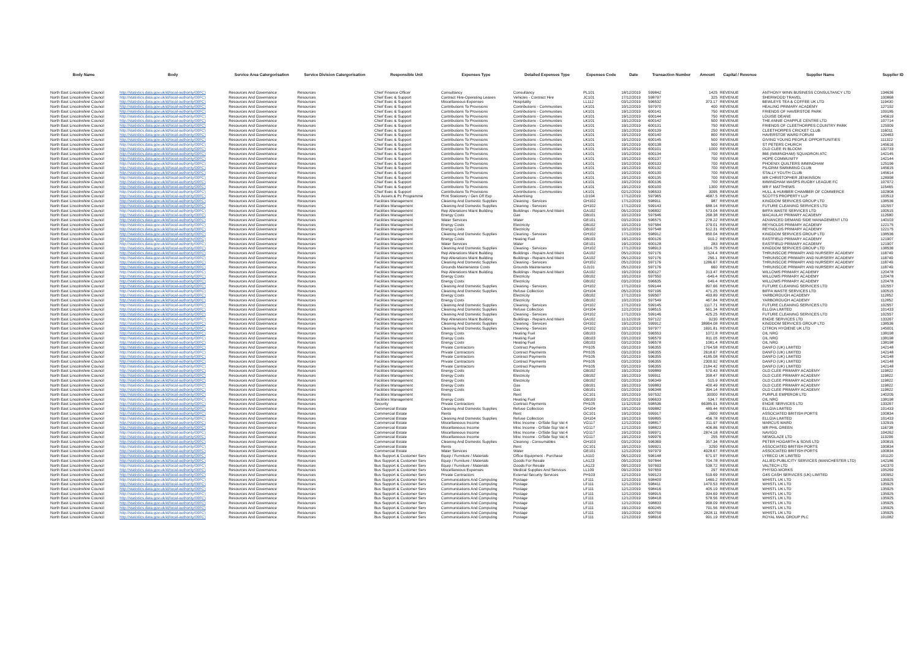| Body Name | Body | Service Area Catergorisation | Service Division Catergorisation | Responsible Unit | Expenses Type | Detailed Expenses Type | Expenses Code | Date | Transaction Number | Amount | Capital / Revenue | Supplier Name | Supplier ID |
| --- | --- | --- | --- | --- | --- | --- | --- | --- | --- | --- | --- | --- | --- |
| North East Lincolnshire Council | http://statistics.data.gov.uk/id/local-authority/00FC) | Resources And Governance | Resources | Chief Finance Officer | Consultancy | Consultancy | PL101 | 18/12/2019 | 599842 | 1425 | REVENUE | ANTHONY WINN BUSINESS CONSULTANCY LTD | 134636 |
| North East Lincolnshire Council | http://statistics.data.gov.uk/id/local-authority/00FC) | Resources And Governance | Resources | Chief Exec & Support | Contract Hire-Operating Leases | Vehicles - Contract Hire | JC101 | 17/12/2019 | 598797 | 325 | REVENUE | SHERWOOD TRAVEL | 100868 |
| North East Lincolnshire Council | http://statistics.data.gov.uk/id/local-authority/00FC) | Resources And Governance | Resources | Chief Exec & Support | Miscellaneous Expenses | Hospitality | LL112 | 03/12/2019 | 596532 | 373.17 | REVENUE | BEWLEYS TEA & COFFEE UK LTD | 119430 |
| North East Lincolnshire Council | http://statistics.data.gov.uk/id/local-authority/00FC) | Resources And Governance | Resources | Chief Exec & Support | Contributions To Provisions | Contributions - Communities | LK101 | 10/12/2019 | 597970 | 400 | REVENUE | HEALING PRIMARY ACADEMY | 127192 |
| North East Lincolnshire Council | http://statistics.data.gov.uk/id/local-authority/00FC) | Resources And Governance | Resources | Chief Exec & Support | Contributions To Provisions | Contributions - Communities | LK101 | 19/12/2019 | 600141 | 750 | REVENUE | FRIENDS OF HAVERSTOE PARK | 109185 |
| North East Lincolnshire Council | http://statistics.data.gov.uk/id/local-authority/00FC) | Resources And Governance | Resources | Chief Exec & Support | Contributions To Provisions | Contributions - Communities | LK101 | 19/12/2019 | 600144 | 750 | REVENUE | LOUISE DEANE | 145619 |
| North East Lincolnshire Council | http://statistics.data.gov.uk/id/local-authority/00FC) | Resources And Governance | Resources | Chief Exec & Support | Contributions To Provisions | Contributions - Communities | LK101 | 19/12/2019 | 600142 | 500 | REVENUE | THE ANNIE CHAPPLE CENTRE LTD | 107714 |
| North East Lincolnshire Council | http://statistics.data.gov.uk/id/local-authority/00FC) | Resources And Governance | Resources | Chief Exec & Support | Contributions To Provisions | Contributions - Communities | LK101 | 19/12/2019 | 600131 | 750 | REVENUE | FRIENDS OF CLEETHORPES COUNTRY PARK | 125009 |
| North East Lincolnshire Council | http://statistics.data.gov.uk/id/local-authority/00FC) | Resources And Governance | Resources | Chief Exec & Support | Contributions To Provisions | Contributions - Communities | LK101 | 19/12/2019 | 600139 | 250 | REVENUE | CLEETHORPES CRICKET CLUB | 116011 |
| North East Lincolnshire Council | http://statistics.data.gov.uk/id/local-authority/00FC) | Resources And Governance | Resources | Chief Exec & Support | Contributions To Provisions | Contributions - Communities | LK101 | 19/12/2019 | 600140 | 800 | REVENUE | HAVERSTOE WARD FORUM | 129463 |
| North East Lincolnshire Council | http://statistics.data.gov.uk/id/local-authority/00FC) | Resources And Governance | Resources | Chief Exec & Support | Contributions To Provisions | Contributions - Communities | LK101 | 19/12/2019 | 600145 | 500 | REVENUE | GIVING YOUNG PEOPLE OPPORTUNITIES | 111322 |
| North East Lincolnshire Council | http://statistics.data.gov.uk/id/local-authority/00FC) | Resources And Governance | Resources | Chief Exec & Support | Contributions To Provisions | Contributions - Communities | LK101 | 19/12/2019 | 600138 | 500 | REVENUE | ST PETERS CHURCH | 145616 |
| North East Lincolnshire Council | http://statistics.data.gov.uk/id/local-authority/00FC) | Resources And Governance | Resources | Chief Exec & Support | Contributions To Provisions | Contributions - Communities | LK101 | 19/12/2019 | 600101 | 1000 | REVENUE | OLD CLEE IN BLOOM | 132733 |
| North East Lincolnshire Council | http://statistics.data.gov.uk/id/local-authority/00FC) | Resources And Governance | Resources | Chief Exec & Support | Contributions To Provisions | Contributions - Communities | LK101 | 19/12/2019 | 600134 | 700 | REVENUE | 866 (IMMINGHAM) SQUADRON ATC | 142145 |
| North East Lincolnshire Council | http://statistics.data.gov.uk/id/local-authority/00FC) | Resources And Governance | Resources | Chief Exec & Support | Contributions To Provisions | Contributions - Communities | LK101 | 19/12/2019 | 600137 | 700 | REVENUE | HOPE COMMUNITY | 142144 |
| North East Lincolnshire Council | http://statistics.data.gov.uk/id/local-authority/00FC) | Resources And Governance | Resources | Chief Exec & Support | Contributions To Provisions | Contributions - Communities | LK101 | 19/12/2019 | 600133 | 700 | REVENUE | PHOENIX QUILTERS IMMINGHAM | 125196 |
| North East Lincolnshire Council | http://statistics.data.gov.uk/id/local-authority/00FC) | Resources And Governance | Resources | Chief Exec & Support | Contributions To Provisions | Contributions - Communities | LK101 | 19/12/2019 | 600132 | 700 | REVENUE | PILGRIM SWIMMING CLUB | 145615 |
| North East Lincolnshire Council | http://statistics.data.gov.uk/id/local-authority/00FC) | Resources And Governance | Resources | Chief Exec & Support | Contributions To Provisions | Contributions - Communities | LK101 | 19/12/2019 | 600130 | 700 | REVENUE | STALLY YOUTH CLUB | 145614 |
| North East Lincolnshire Council | http://statistics.data.gov.uk/id/local-authority/00FC) | Resources And Governance | Resources | Chief Exec & Support | Contributions To Provisions | Contributions - Communities | LK101 | 19/12/2019 | 600135 | 700 | REVENUE | MR CHRISTOPHER JENKINSON | 128998 |
| North East Lincolnshire Council | http://statistics.data.gov.uk/id/local-authority/00FC) | Resources And Governance | Resources | Chief Exec & Support | Contributions To Provisions | Contributions - Communities | LK101 | 19/12/2019 | 600136 | 700 | REVENUE | IMMINGHAM WASPS RUGBY LEAGUE FC | 107072 |
| North East Lincolnshire Council | http://statistics.data.gov.uk/id/local-authority/00FC) | Resources And Governance | Resources | Chief Exec & Support | Contributions To Provisions | Contributions - Communities | LK101 | 19/12/2019 | 600100 | 1300 | REVENUE | MR F MATTHEWS | 115465 |
| North East Lincolnshire Council | http://statistics.data.gov.uk/id/local-authority/00FC) | Resources And Governance | Resources | Chief Exec & Support | Contributions To Provisions | Contributions - Communities | LK101 | 02/12/2019 | 596533 | 3095 | REVENUE | HULL & HUMBER CHAMBER OF COMMERCE | 102808 |
| North East Lincolnshire Council | http://statistics.data.gov.uk/id/local-authority/00FC) | Resources And Governance | Resources | Cfs Assets & Pc Programme | Print Stationery / Gen Off Exp | Advertising | LD104 | 17/12/2019 | 597965 | 4687.5 | REVENUE | SCOTTS PROPERTY LLP | 103513 |
| North East Lincolnshire Council | http://statistics.data.gov.uk/id/local-authority/00FC) | Resources And Governance | Resources | Facilities Management | Cleaning And Domestic Supplies | Cleaning - Services | GH102 | 17/12/2019 | 598911 | 987 | REVENUE | KINGDOM SERVICES GROUP LTD | 138536 |
| North East Lincolnshire Council | http://statistics.data.gov.uk/id/local-authority/00FC) | Resources And Governance | Resources | Facilities Management | Cleaning And Domestic Supplies | Cleaning - Services | GH102 | 17/12/2019 | 599143 | 688.14 | REVENUE | FUTURE CLEANING SERVICES LTD | 102557 |
| North East Lincolnshire Council | http://statistics.data.gov.uk/id/local-authority/00FC) | Resources And Governance | Resources | Facilities Management | Rep Alterations Maint Building | Buildings - Repairs And Maint | GA102 | 05/12/2019 | 596832 | 573.04 | REVENUE | BIFFA WASTE SERVICES LTD | 100515 |
| North East Lincolnshire Council | http://statistics.data.gov.uk/id/local-authority/00FC) | Resources And Governance | Resources | Facilities Management | Energy Costs | Gas | GB101 | 10/12/2019 | 597646 | 268.38 | REVENUE | MACAULAY PRIMARY ACADEMY | 112680 |
| North East Lincolnshire Council | http://statistics.data.gov.uk/id/local-authority/00FC) | Resources And Governance | Resources | Facilities Management | Water Services | Water | GE101 | 03/12/2019 | 596575 | 278.22 | REVENUE | ADVANCED DEMAND SIDE MANAGEMENT LTD | 140103 |
| North East Lincolnshire Council | http://statistics.data.gov.uk/id/local-authority/00FC) | Resources And Governance | Resources | Facilities Management | Energy Costs | Electricity | GB102 | 10/12/2019 | 597584 | 379.01 | REVENUE | REYNOLDS PRIMARY ACADEMY | 122175 |
| North East Lincolnshire Council | http://statistics.data.gov.uk/id/local-authority/00FC) | Resources And Governance | Resources | Facilities Management | Energy Costs | Electricity | GB102 | 10/12/2019 | 597548 | 512.31 | REVENUE | REYNOLDS PRIMARY ACADEMY | 122175 |
| North East Lincolnshire Council | http://statistics.data.gov.uk/id/local-authority/00FC) | Resources And Governance | Resources | Facilities Management | Cleaning And Domestic Supplies | Cleaning - Services | GH102 | 17/12/2019 | 598912 | 850.04 | REVENUE | KINGDOM SERVICES GROUP LTD | 138536 |
| North East Lincolnshire Council | http://statistics.data.gov.uk/id/local-authority/00FC) | Resources And Governance | Resources | Facilities Management | Energy Costs | Heating Fuel | GB103 | 19/12/2019 | 600126 | 919.2 | REVENUE | EASTFIELD PRIMARY ACADEMY | 121907 |
| North East Lincolnshire Council | http://statistics.data.gov.uk/id/local-authority/00FC) | Resources And Governance | Resources | Facilities Management | Water Services | Water | GE101 | 19/12/2019 | 600128 | 283 | REVENUE | EASTFIELD PRIMARY ACADEMY | 121907 |
| North East Lincolnshire Council | http://statistics.data.gov.uk/id/local-authority/00FC) | Resources And Governance | Resources | Facilities Management | Cleaning And Domestic Supplies | Cleaning - Services | GH102 | 17/12/2019 | 598913 | 1014.75 | REVENUE | KINGDOM SERVICES GROUP LTD | 138536 |
| North East Lincolnshire Council | http://statistics.data.gov.uk/id/local-authority/00FC) | Resources And Governance | Resources | Facilities Management | Rep Alterations Maint Building | Buildings - Repairs And Maint | GA102 | 05/12/2019 | 597176 | 524.4 | REVENUE | THRUNSCOE PRIMARY AND NURSERY ACADEMY | 118749 |
| North East Lincolnshire Council | http://statistics.data.gov.uk/id/local-authority/00FC) | Resources And Governance | Resources | Facilities Management | Rep Alterations Maint Building | Buildings - Repairs And Maint | GA102 | 05/12/2019 | 597176 | 256.1 | REVENUE | THRUNSCOE PRIMARY AND NURSERY ACADEMY | 118749 |
| North East Lincolnshire Council | http://statistics.data.gov.uk/id/local-authority/00FC) | Resources And Governance | Resources | Facilities Management | Cleaning And Domestic Supplies | Cleaning - Services | GH102 | 05/12/2019 | 597176 | 1286.67 | REVENUE | THRUNSCOE PRIMARY AND NURSERY ACADEMY | 118749 |
| North East Lincolnshire Council | http://statistics.data.gov.uk/id/local-authority/00FC) | Resources And Governance | Resources | Facilities Management | Grounds Maintenance Costs | Grounds Maintenance | GJ101 | 05/12/2019 | 597176 | 660 | REVENUE | THRUNSCOE PRIMARY AND NURSERY ACADEMY | 118749 |
| North East Lincolnshire Council | http://statistics.data.gov.uk/id/local-authority/00FC) | Resources And Governance | Resources | Facilities Management | Rep Alterations Maint Building | Buildings - Repairs And Maint | GA102 | 19/12/2019 | 600127 | 313.47 | REVENUE | WILLOWS PRIMARY ACADEMY | 120478 |
| North East Lincolnshire Council | http://statistics.data.gov.uk/id/local-authority/00FC) | Resources And Governance | Resources | Facilities Management | Energy Costs | Electricity | GB102 | 10/12/2019 | 597550 | -649.4 | REVENUE | WILLOWS PRIMARY ACADEMY | 120478 |
| North East Lincolnshire Council | http://statistics.data.gov.uk/id/local-authority/00FC) | Resources And Governance | Resources | Facilities Management | Energy Costs | Electricity | GB102 | 03/12/2019 | 596635 | 649.4 | REVENUE | WILLOWS PRIMARY ACADEMY | 120478 |
| North East Lincolnshire Council | http://statistics.data.gov.uk/id/local-authority/00FC) | Resources And Governance | Resources | Facilities Management | Cleaning And Domestic Supplies | Cleaning - Services | GH102 | 17/12/2019 | 599144 | 897.66 | REVENUE | FUTURE CLEANING SERVICES LTD | 102557 |
| North East Lincolnshire Council | http://statistics.data.gov.uk/id/local-authority/00FC) | Resources And Governance | Resources | Facilities Management | Cleaning And Domestic Supplies | Refuse Collection | GH104 | 05/12/2019 | 597196 | 471.25 | REVENUE | BIFFA WASTE SERVICES LTD | 100515 |
| North East Lincolnshire Council | http://statistics.data.gov.uk/id/local-authority/00FC) | Resources And Governance | Resources | Facilities Management | Energy Costs | Electricity | GB102 | 17/12/2019 | 599507 | 493.89 | REVENUE | YARBOROUGH ACADEMY | 112852 |
| North East Lincolnshire Council | http://statistics.data.gov.uk/id/local-authority/00FC) | Resources And Governance | Resources | Facilities Management | Energy Costs | Electricity | GB102 | 10/12/2019 | 597549 | 467.84 | REVENUE | YARBOROUGH ACADEMY | 112852 |
| North East Lincolnshire Council | http://statistics.data.gov.uk/id/local-authority/00FC) | Resources And Governance | Resources | Facilities Management | Cleaning And Domestic Supplies | Cleaning - Services | GH102 | 17/12/2019 | 599145 | 1117.71 | REVENUE | FUTURE CLEANING SERVICES LTD | 102557 |
| North East Lincolnshire Council | http://statistics.data.gov.uk/id/local-authority/00FC) | Resources And Governance | Resources | Facilities Management | Cleaning And Domestic Supplies | Refuse Collection | GH104 | 12/12/2019 | 598515 | 561.34 | REVENUE | ELLGIA LIMITED | 101433 |
| North East Lincolnshire Council | http://statistics.data.gov.uk/id/local-authority/00FC) | Resources And Governance | Resources | Facilities Management | Cleaning And Domestic Supplies | Cleaning - Services | GH102 | 17/12/2019 | 599146 | 425.25 | REVENUE | FUTURE CLEANING SERVICES LTD | 102557 |
| North East Lincolnshire Council | http://statistics.data.gov.uk/id/local-authority/00FC) | Resources And Governance | Resources | Facilities Management | Rep Alterations Maint Building | Buildings - Repairs And Maint | GA102 | 11/12/2019 | 597122 | 9230 | REVENUE | ENGIE SERVICES LTD | 133267 |
| North East Lincolnshire Council | http://statistics.data.gov.uk/id/local-authority/00FC) | Resources And Governance | Resources | Facilities Management | Cleaning And Domestic Supplies | Cleaning - Services | GH102 | 19/12/2019 | 599912 | 38964.08 | REVENUE | KINGDOM SERVICES GROUP LTD | 138536 |
| North East Lincolnshire Council | http://statistics.data.gov.uk/id/local-authority/00FC) | Resources And Governance | Resources | Facilities Management | Cleaning And Domestic Supplies | Cleaning - Services | GH102 | 10/12/2019 | 597977 | 1691.81 | REVENUE | CITRON HYGIENE UK LTD | 145001 |
| North East Lincolnshire Council | http://statistics.data.gov.uk/id/local-authority/00FC) | Resources And Governance | Resources | Facilities Management | Energy Costs | Heating Fuel | GB103 | 03/12/2019 | 596553 | 1072.8 | REVENUE | OIL NRG | 138198 |
| North East Lincolnshire Council | http://statistics.data.gov.uk/id/local-authority/00FC) | Resources And Governance | Resources | Facilities Management | Energy Costs | Heating Fuel | GB103 | 03/12/2019 | 596579 | 811.05 | REVENUE | OIL NRG | 138198 |
| North East Lincolnshire Council | http://statistics.data.gov.uk/id/local-authority/00FC) | Resources And Governance | Resources | Facilities Management | Energy Costs | Heating Fuel | GB103 | 03/12/2019 | 596578 | 1081.4 | REVENUE | OIL NRG | 138198 |
| North East Lincolnshire Council | http://statistics.data.gov.uk/id/local-authority/00FC) | Resources And Governance | Resources | Facilities Management | Private Contractors | Contract Payments | PH105 | 03/12/2019 | 596355 | 1764.58 | REVENUE | DANFO (UK) LIMITED | 142148 |
| North East Lincolnshire Council | http://statistics.data.gov.uk/id/local-authority/00FC) | Resources And Governance | Resources | Facilities Management | Private Contractors | Contract Payments | PH105 | 03/12/2019 | 596355 | 2618.67 | REVENUE | DANFO (UK) LIMITED | 142148 |
| North East Lincolnshire Council | http://statistics.data.gov.uk/id/local-authority/00FC) | Resources And Governance | Resources | Facilities Management | Private Contractors | Contract Payments | PH105 | 03/12/2019 | 596355 | 4185.08 | REVENUE | DANFO (UK) LIMITED | 142148 |
| North East Lincolnshire Council | http://statistics.data.gov.uk/id/local-authority/00FC) | Resources And Governance | Resources | Facilities Management | Private Contractors | Contract Payments | PH105 | 03/12/2019 | 596355 | 2300.92 | REVENUE | DANFO (UK) LIMITED | 142148 |
| North East Lincolnshire Council | http://statistics.data.gov.uk/id/local-authority/00FC) | Resources And Governance | Resources | Facilities Management | Private Contractors | Contract Payments | PH105 | 03/12/2019 | 596355 | 2184.42 | REVENUE | DANFO (UK) LIMITED | 142148 |
| North East Lincolnshire Council | http://statistics.data.gov.uk/id/local-authority/00FC) | Resources And Governance | Resources | Facilities Management | Energy Costs | Electricity | GB102 | 19/12/2019 | 599889 | 570.43 | REVENUE | OLD CLEE PRIMARY ACADEMY | 119822 |
| North East Lincolnshire Council | http://statistics.data.gov.uk/id/local-authority/00FC) | Resources And Governance | Resources | Facilities Management | Energy Costs | Electricity | GB102 | 19/12/2019 | 599911 | 358.47 | REVENUE | OLD CLEE PRIMARY ACADEMY | 119822 |
| North East Lincolnshire Council | http://statistics.data.gov.uk/id/local-authority/00FC) | Resources And Governance | Resources | Facilities Management | Energy Costs | Electricity | GB102 | 03/12/2019 | 596349 | 515.9 | REVENUE | OLD CLEE PRIMARY ACADEMY | 119822 |
| North East Lincolnshire Council | http://statistics.data.gov.uk/id/local-authority/00FC) | Resources And Governance | Resources | Facilities Management | Energy Costs | Gas | GB101 | 19/12/2019 | 599883 | 400.49 | REVENUE | OLD CLEE PRIMARY ACADEMY | 119822 |
| North East Lincolnshire Council | http://statistics.data.gov.uk/id/local-authority/00FC) | Resources And Governance | Resources | Facilities Management | Energy Costs | Gas | GB101 | 03/12/2019 | 596348 | 394.14 | REVENUE | OLD CLEE PRIMARY ACADEMY | 119822 |
| North East Lincolnshire Council | http://statistics.data.gov.uk/id/local-authority/00FC) | Resources And Governance | Resources | Facilities Management | Rents | Rent | GC101 | 10/12/2019 | 597532 | 30000 | REVENUE | PURPLE EMPEROR LTD | 140205 |
| North East Lincolnshire Council | http://statistics.data.gov.uk/id/local-authority/00FC) | Resources And Governance | Resources | Facilities Management | Energy Costs | Heating Fuel | GB103 | 03/12/2019 | 596633 | 534.7 | REVENUE | OIL NRG | 138198 |
| North East Lincolnshire Council | http://statistics.data.gov.uk/id/local-authority/00FC) | Resources And Governance | Resources | Security | Private Contractors | Contract Payments | PH105 | 11/12/2019 | 598536 | 66385.91 | REVENUE | ENGIE SERVICES LTD | 133267 |
| North East Lincolnshire Council | http://statistics.data.gov.uk/id/local-authority/00FC) | Resources And Governance | Resources | Commercial Estate | Cleaning And Domestic Supplies | Refuse Collection | GH104 | 19/12/2019 | 599882 | 489.44 | REVENUE | ELLGIA LIMITED | 101433 |
| North East Lincolnshire Council | http://statistics.data.gov.uk/id/local-authority/00FC) | Resources And Governance | Resources | Commercial Estate | Rents | Rent | GC101 | 19/12/2019 | 599917 | 2600 | REVENUE | ASSOCIATED BRITISH PORTS | 100834 |
| North East Lincolnshire Council | http://statistics.data.gov.uk/id/local-authority/00FC) | Resources And Governance | Resources | Commercial Estate | Cleaning And Domestic Supplies | Refuse Collection | GH104 | 19/12/2019 | 599895 | 456.78 | REVENUE | ELLGIA LIMITED | 101433 |
| North East Lincolnshire Council | http://statistics.data.gov.uk/id/local-authority/00FC) | Resources And Governance | Resources | Commercial Estate | Miscellaneous Income | Misc Income - O/Side Scp Vat 4 | VG117 | 12/12/2019 | 598817 | 311.97 | REVENUE | MARCUS WARD | 132915 |
| North East Lincolnshire Council | http://statistics.data.gov.uk/id/local-authority/00FC) | Resources And Governance | Resources | Commercial Estate | Miscellaneous Income | Misc Income - O/Side Scp Vat 4 | VG117 | 12/12/2019 | 598823 | 406.86 | REVENUE | MR PHIL GREEN | 116738 |
| North East Lincolnshire Council | http://statistics.data.gov.uk/id/local-authority/00FC) | Resources And Governance | Resources | Commercial Estate | Miscellaneous Income | Misc Income - O/Side Scp Vat 4 | VG117 | 19/12/2019 | 599971 | 2874.18 | REVENUE | NAVIGO | 104262 |
| North East Lincolnshire Council | http://statistics.data.gov.uk/id/local-authority/00FC) | Resources And Governance | Resources | Commercial Estate | Miscellaneous Income | Misc Income - O/Side Scp Vat 4 | VG117 | 19/12/2019 | 599976 | 255 | REVENUE | NEWGLAZE LTD | 113206 |
| North East Lincolnshire Council | http://statistics.data.gov.uk/id/local-authority/00FC) | Resources And Governance | Resources | Commercial Estate | Cleaning And Domestic Supplies | Cleaning - Consumables | GH103 | 03/12/2019 | 596369 | 357.34 | REVENUE | PETER HOGARTH & SONS LTD | 100815 |
| North East Lincolnshire Council | http://statistics.data.gov.uk/id/local-authority/00FC) | Resources And Governance | Resources | Commercial Estate | Rents | Rent | GC101 | 19/12/2019 | 599921 | 3250 | REVENUE | ASSOCIATED BRITISH PORTS | 100834 |
| North East Lincolnshire Council | http://statistics.data.gov.uk/id/local-authority/00FC) | Resources And Governance | Resources | Commercial Estate | Water Services | Water | GE101 | 12/12/2019 | 597979 | 4028.67 | REVENUE | ASSOCIATED BRITISH PORTS | 100834 |
| North East Lincolnshire Council | http://statistics.data.gov.uk/id/local-authority/00FC) | Resources And Governance | Resources | Bus Support & Customer Serv | Equip / Furniture / Materials | Office Equipment - Purchase | LA110 | 06/12/2019 | 596148 | 671.97 | REVENUE | LYRECO UK LIMITED | 101120 |
| North East Lincolnshire Council | http://statistics.data.gov.uk/id/local-authority/00FC) | Resources And Governance | Resources | Bus Support & Customer Serv | Equip / Furniture / Materials | Goods For Resale | LA123 | 09/12/2019 | 597844 | 704.78 | REVENUE | ALLIED PUBLICITY SERVICES (MANCHESTER LTD) | 142186 |
| North East Lincolnshire Council | http://statistics.data.gov.uk/id/local-authority/00FC) | Resources And Governance | Resources | Bus Support & Customer Serv | Equip / Furniture / Materials | Goods For Resale | LA123 | 09/12/2019 | 597693 | 538.72 | REVENUE | VALTECH LTD | 142370 |
| North East Lincolnshire Council | http://statistics.data.gov.uk/id/local-authority/00FC) | Resources And Governance | Resources | Bus Support & Customer Serv | Miscellaneous Expenses | Medical Supplies And Services | LL109 | 09/12/2019 | 597659 | 297 | REVENUE | PHYSIO-WORKS | 105269 |
| North East Lincolnshire Council | http://statistics.data.gov.uk/id/local-authority/00FC) | Resources And Governance | Resources | Bus Support & Customer Serv | Private Contractors | External Security Services | PH103 | 12/12/2019 | 599123 | 519.69 | REVENUE | G4S CASH SERVICES (UK) LIMITED | 100952 |
| North East Lincolnshire Council | http://statistics.data.gov.uk/id/local-authority/00FC) | Resources And Governance | Resources | Bus Support & Customer Serv | Communications And Computing | Postage | LF111 | 12/12/2019 | 598409 | 1469.2 | REVENUE | WHISTL UK LTD | 135925 |
| North East Lincolnshire Council | http://statistics.data.gov.uk/id/local-authority/00FC) | Resources And Governance | Resources | Bus Support & Customer Serv | Communications And Computing | Postage | LF111 | 12/12/2019 | 598411 | 1470.53 | REVENUE | WHISTL UK LTD | 135925 |
| North East Lincolnshire Council | http://statistics.data.gov.uk/id/local-authority/00FC) | Resources And Governance | Resources | Bus Support & Customer Serv | Communications And Computing | Postage | LF111 | 12/12/2019 | 598416 | 405.19 | REVENUE | WHISTL UK LTD | 135925 |
| North East Lincolnshire Council | http://statistics.data.gov.uk/id/local-authority/00FC) | Resources And Governance | Resources | Bus Support & Customer Serv | Communications And Computing | Postage | LF111 | 12/12/2019 | 598915 | 394.69 | REVENUE | WHISTL UK LTD | 135925 |
| North East Lincolnshire Council | http://statistics.data.gov.uk/id/local-authority/00FC) | Resources And Governance | Resources | Bus Support & Customer Serv | Communications And Computing | Postage | LF111 | 12/12/2019 | 598418 | 578.56 | REVENUE | WHISTL UK LTD | 135925 |
| North East Lincolnshire Council | http://statistics.data.gov.uk/id/local-authority/00FC) | Resources And Governance | Resources | Bus Support & Customer Serv | Communications And Computing | Postage | LF111 | 12/12/2019 | 598833 | 968.09 | REVENUE | WHISTL UK LTD | 135925 |
| North East Lincolnshire Council | http://statistics.data.gov.uk/id/local-authority/00FC) | Resources And Governance | Resources | Bus Support & Customer Serv | Communications And Computing | Postage | LF111 | 19/12/2019 | 600245 | 791.56 | REVENUE | WHISTL UK LTD | 135925 |
| North East Lincolnshire Council | http://statistics.data.gov.uk/id/local-authority/00FC) | Resources And Governance | Resources | Bus Support & Customer Serv | Communications And Computing | Postage | LF111 | 19/12/2019 | 600759 | 2828.11 | REVENUE | WHISTL UK LTD | 135925 |
| North East Lincolnshire Council | http://statistics.data.gov.uk/id/local-authority/00FC) | Resources And Governance | Resources | Bus Support & Customer Serv | Communications And Computing | Postage | LF111 | 12/12/2019 | 598916 | 991.19 | REVENUE | ROYAL MAIL GROUP PLC | 101082 |